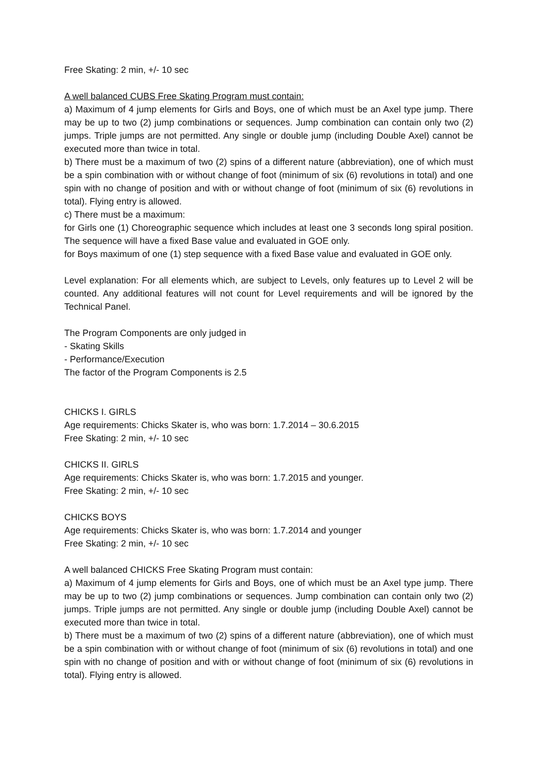Free Skating: 2 min, +/- 10 sec
A well balanced CUBS Free Skating Program must contain:
a) Maximum of 4 jump elements for Girls and Boys, one of which must be an Axel type jump. There may be up to two (2) jump combinations or sequences. Jump combination can contain only two (2) jumps. Triple jumps are not permitted. Any single or double jump (including Double Axel) cannot be executed more than twice in total.
b) There must be a maximum of two (2) spins of a different nature (abbreviation), one of which must be a spin combination with or without change of foot (minimum of six (6) revolutions in total) and one spin with no change of position and with or without change of foot (minimum of six (6) revolutions in total). Flying entry is allowed.
c) There must be a maximum:
for Girls one (1) Choreographic sequence which includes at least one 3 seconds long spiral position. The sequence will have a fixed Base value and evaluated in GOE only.
for Boys maximum of one (1) step sequence with a fixed Base value and evaluated in GOE only.
Level explanation: For all elements which, are subject to Levels, only features up to Level 2 will be counted. Any additional features will not count for Level requirements and will be ignored by the Technical Panel.
The Program Components are only judged in
- Skating Skills
- Performance/Execution
The factor of the Program Components is 2.5
CHICKS I. GIRLS
Age requirements: Chicks Skater is, who was born: 1.7.2014 – 30.6.2015
Free Skating: 2 min, +/- 10 sec
CHICKS II. GIRLS
Age requirements: Chicks Skater is, who was born: 1.7.2015 and younger.
Free Skating: 2 min, +/- 10 sec
CHICKS BOYS
Age requirements: Chicks Skater is, who was born: 1.7.2014 and younger
Free Skating: 2 min, +/- 10 sec
A well balanced CHICKS Free Skating Program must contain:
a) Maximum of 4 jump elements for Girls and Boys, one of which must be an Axel type jump. There may be up to two (2) jump combinations or sequences. Jump combination can contain only two (2) jumps. Triple jumps are not permitted. Any single or double jump (including Double Axel) cannot be executed more than twice in total.
b) There must be a maximum of two (2) spins of a different nature (abbreviation), one of which must be a spin combination with or without change of foot (minimum of six (6) revolutions in total) and one spin with no change of position and with or without change of foot (minimum of six (6) revolutions in total). Flying entry is allowed.